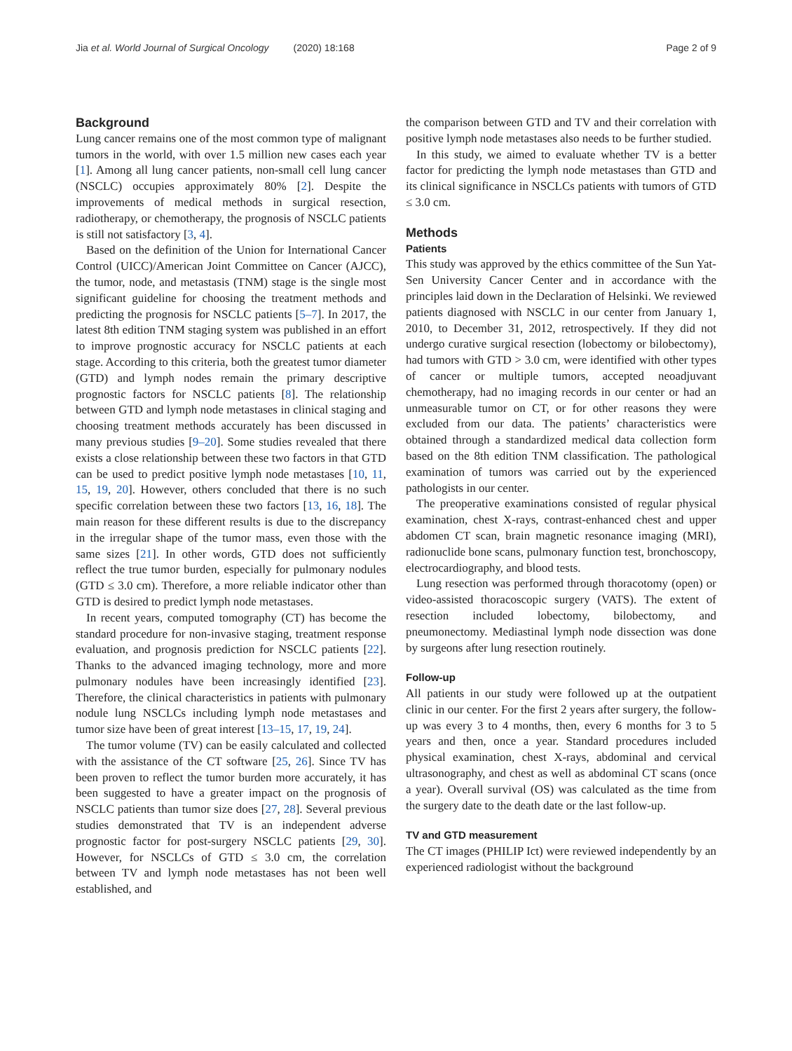Jia et al. World Journal of Surgical Oncology (2020) 18:168
Page 2 of 9
Background
Lung cancer remains one of the most common type of malignant tumors in the world, with over 1.5 million new cases each year [1]. Among all lung cancer patients, non-small cell lung cancer (NSCLC) occupies approximately 80% [2]. Despite the improvements of medical methods in surgical resection, radiotherapy, or chemotherapy, the prognosis of NSCLC patients is still not satisfactory [3, 4].
Based on the definition of the Union for International Cancer Control (UICC)/American Joint Committee on Cancer (AJCC), the tumor, node, and metastasis (TNM) stage is the single most significant guideline for choosing the treatment methods and predicting the prognosis for NSCLC patients [5–7]. In 2017, the latest 8th edition TNM staging system was published in an effort to improve prognostic accuracy for NSCLC patients at each stage. According to this criteria, both the greatest tumor diameter (GTD) and lymph nodes remain the primary descriptive prognostic factors for NSCLC patients [8]. The relationship between GTD and lymph node metastases in clinical staging and choosing treatment methods accurately has been discussed in many previous studies [9–20]. Some studies revealed that there exists a close relationship between these two factors in that GTD can be used to predict positive lymph node metastases [10, 11, 15, 19, 20]. However, others concluded that there is no such specific correlation between these two factors [13, 16, 18]. The main reason for these different results is due to the discrepancy in the irregular shape of the tumor mass, even those with the same sizes [21]. In other words, GTD does not sufficiently reflect the true tumor burden, especially for pulmonary nodules (GTD ≤ 3.0 cm). Therefore, a more reliable indicator other than GTD is desired to predict lymph node metastases.
In recent years, computed tomography (CT) has become the standard procedure for non-invasive staging, treatment response evaluation, and prognosis prediction for NSCLC patients [22]. Thanks to the advanced imaging technology, more and more pulmonary nodules have been increasingly identified [23]. Therefore, the clinical characteristics in patients with pulmonary nodule lung NSCLCs including lymph node metastases and tumor size have been of great interest [13–15, 17, 19, 24].
The tumor volume (TV) can be easily calculated and collected with the assistance of the CT software [25, 26]. Since TV has been proven to reflect the tumor burden more accurately, it has been suggested to have a greater impact on the prognosis of NSCLC patients than tumor size does [27, 28]. Several previous studies demonstrated that TV is an independent adverse prognostic factor for post-surgery NSCLC patients [29, 30]. However, for NSCLCs of GTD ≤ 3.0 cm, the correlation between TV and lymph node metastases has not been well established, and
the comparison between GTD and TV and their correlation with positive lymph node metastases also needs to be further studied.
In this study, we aimed to evaluate whether TV is a better factor for predicting the lymph node metastases than GTD and its clinical significance in NSCLCs patients with tumors of GTD ≤ 3.0 cm.
Methods
Patients
This study was approved by the ethics committee of the Sun Yat-Sen University Cancer Center and in accordance with the principles laid down in the Declaration of Helsinki. We reviewed patients diagnosed with NSCLC in our center from January 1, 2010, to December 31, 2012, retrospectively. If they did not undergo curative surgical resection (lobectomy or bilobectomy), had tumors with GTD > 3.0 cm, were identified with other types of cancer or multiple tumors, accepted neoadjuvant chemotherapy, had no imaging records in our center or had an unmeasurable tumor on CT, or for other reasons they were excluded from our data. The patients’ characteristics were obtained through a standardized medical data collection form based on the 8th edition TNM classification. The pathological examination of tumors was carried out by the experienced pathologists in our center.
The preoperative examinations consisted of regular physical examination, chest X-rays, contrast-enhanced chest and upper abdomen CT scan, brain magnetic resonance imaging (MRI), radionuclide bone scans, pulmonary function test, bronchoscopy, electrocardiography, and blood tests.
Lung resection was performed through thoracotomy (open) or video-assisted thoracoscopic surgery (VATS). The extent of resection included lobectomy, bilobectomy, and pneumonectomy. Mediastinal lymph node dissection was done by surgeons after lung resection routinely.
Follow-up
All patients in our study were followed up at the outpatient clinic in our center. For the first 2 years after surgery, the follow-up was every 3 to 4 months, then, every 6 months for 3 to 5 years and then, once a year. Standard procedures included physical examination, chest X-rays, abdominal and cervical ultrasonography, and chest as well as abdominal CT scans (once a year). Overall survival (OS) was calculated as the time from the surgery date to the death date or the last follow-up.
TV and GTD measurement
The CT images (PHILIP Ict) were reviewed independently by an experienced radiologist without the background